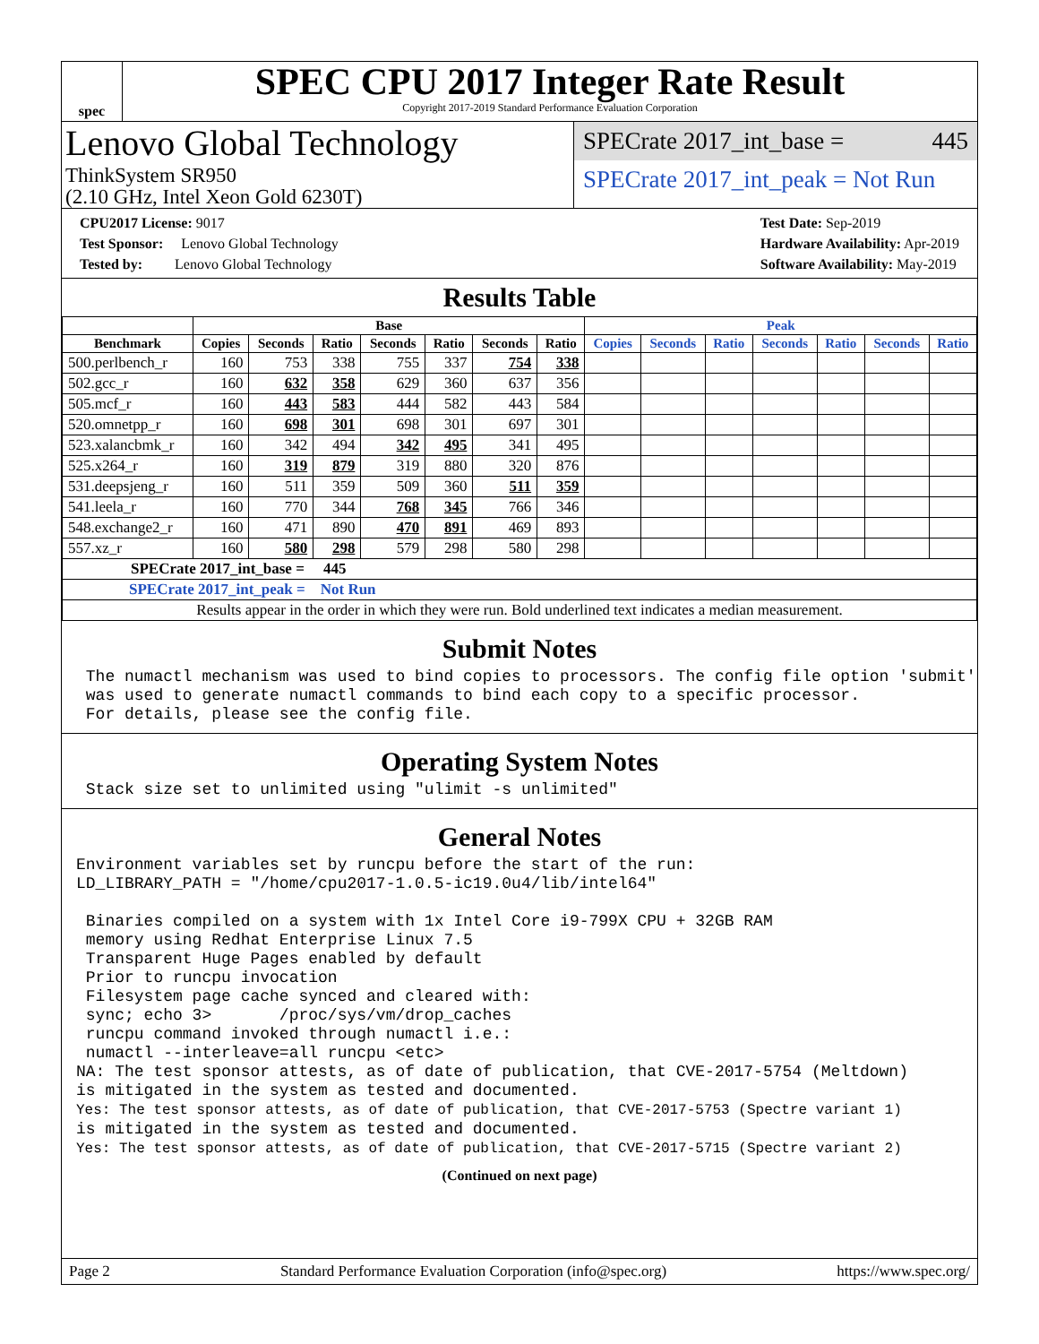spec
SPEC CPU 2017 Integer Rate Result
Copyright 2017-2019 Standard Performance Evaluation Corporation
Lenovo Global Technology
ThinkSystem SR950
(2.10 GHz, Intel Xeon Gold 6230T)
SPECrate 2017_int_base = 445
SPECrate 2017_int_peak = Not Run
CPU2017 License: 9017
Test Sponsor: Lenovo Global Technology
Tested by: Lenovo Global Technology
Test Date: Sep-2019
Hardware Availability: Apr-2019
Software Availability: May-2019
Results Table
| | Base | | | | | | | Peak | | | | | | |
| --- | --- | --- | --- | --- | --- | --- | --- | --- | --- | --- | --- | --- | --- | --- |
| Benchmark | Copies | Seconds | Ratio | Seconds | Ratio | Seconds | Ratio | Copies | Seconds | Ratio | Seconds | Ratio | Seconds | Ratio |
| 500.perlbench_r | 160 | 753 | 338 | 755 | 337 | 754 | 338 | | | | | | | |
| 502.gcc_r | 160 | 632 | 358 | 629 | 360 | 637 | 356 | | | | | | | |
| 505.mcf_r | 160 | 443 | 583 | 444 | 582 | 443 | 584 | | | | | | | |
| 520.omnetpp_r | 160 | 698 | 301 | 698 | 301 | 697 | 301 | | | | | | | |
| 523.xalancbmk_r | 160 | 342 | 494 | 342 | 495 | 341 | 495 | | | | | | | |
| 525.x264_r | 160 | 319 | 879 | 319 | 880 | 320 | 876 | | | | | | | |
| 531.deepsjeng_r | 160 | 511 | 359 | 509 | 360 | 511 | 359 | | | | | | | |
| 541.leela_r | 160 | 770 | 344 | 768 | 345 | 766 | 346 | | | | | | | |
| 548.exchange2_r | 160 | 471 | 890 | 470 | 891 | 469 | 893 | | | | | | | |
| 557.xz_r | 160 | 580 | 298 | 579 | 298 | 580 | 298 | | | | | | | |
| SPECrate 2017_int_base = 445 | | | | | | | | | | | | | | |
| SPECrate 2017_int_peak = Not Run | | | | | | | | | | | | | | |
| Results appear in the order in which they were run. Bold underlined text indicates a median measurement. | | | | | | | | | | | | | | |
Submit Notes
 The numactl mechanism was used to bind copies to processors. The config file option 'submit'
 was used to generate numactl commands to bind each copy to a specific processor.
 For details, please see the config file.
Operating System Notes
 Stack size set to unlimited using "ulimit -s unlimited"
General Notes
Environment variables set by runcpu before the start of the run:
LD_LIBRARY_PATH = "/home/cpu2017-1.0.5-ic19.0u4/lib/intel64"

 Binaries compiled on a system with 1x Intel Core i9-799X CPU + 32GB RAM
 memory using Redhat Enterprise Linux 7.5
 Transparent Huge Pages enabled by default
 Prior to runcpu invocation
 Filesystem page cache synced and cleared with:
 sync; echo 3>       /proc/sys/vm/drop_caches
 runcpu command invoked through numactl i.e.:
 numactl --interleave=all runcpu <etc>
NA: The test sponsor attests, as of date of publication, that CVE-2017-5754 (Meltdown)
is mitigated in the system as tested and documented.
Yes: The test sponsor attests, as of date of publication, that CVE-2017-5753 (Spectre variant 1)
is mitigated in the system as tested and documented.
Yes: The test sponsor attests, as of date of publication, that CVE-2017-5715 (Spectre variant 2)
(Continued on next page)
Page 2 Standard Performance Evaluation Corporation (info@spec.org) https://www.spec.org/